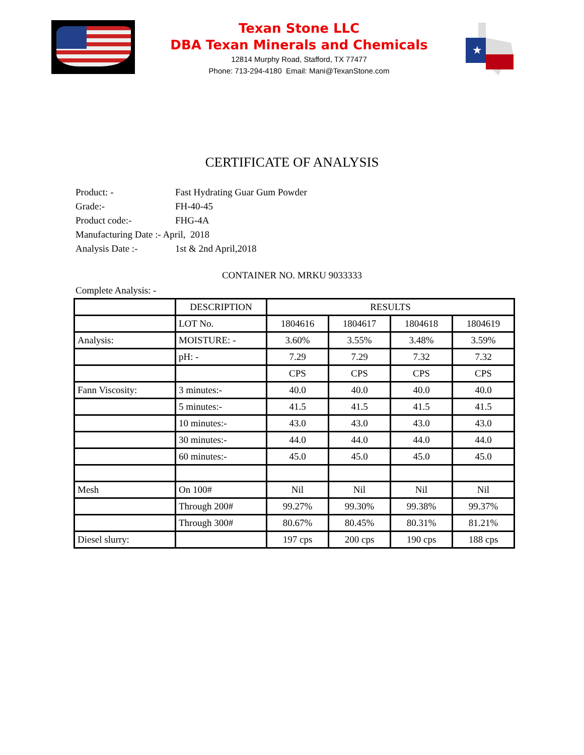Texan Stone LLC
DBA Texan Minerals and Chemicals
12814 Murphy Road, Stafford, TX 77477
Phone: 713-294-4180 Email: Mani@TexanStone.com
★
CERTIFICATE OF ANALYSIS
Product: - Fast Hydrating Guar Gum Powder
Grade:- FH-40-45
Product code:- FHG-4A
Manufacturing Date :- April, 2018
Analysis Date :- 1st & 2nd April,2018
CONTAINER NO. MRKU 9033333
Complete Analysis: -
| | DESCRIPTION | RESULTS | | | |
| --- | --- | --- | --- | --- | --- |
| | LOT No. | 1804616 | 1804617 | 1804618 | 1804619 |
| Analysis: | MOISTURE: - | 3.60% | 3.55% | 3.48% | 3.59% |
| | pH: - | 7.29 | 7.29 | 7.32 | 7.32 |
| | | CPS | CPS | CPS | CPS |
| Fann Viscosity: | 3 minutes:- | 40.0 | 40.0 | 40.0 | 40.0 |
| | 5 minutes:- | 41.5 | 41.5 | 41.5 | 41.5 |
| | 10 minutes:- | 43.0 | 43.0 | 43.0 | 43.0 |
| | 30 minutes:- | 44.0 | 44.0 | 44.0 | 44.0 |
| | 60 minutes:- | 45.0 | 45.0 | 45.0 | 45.0 |
| Mesh | On 100# | Nil | Nil | Nil | Nil |
| | Through 200# | 99.27% | 99.30% | 99.38% | 99.37% |
| | Through 300# | 80.67% | 80.45% | 80.31% | 81.21% |
| Diesel slurry: | | 197 cps | 200 cps | 190 cps | 188 cps |